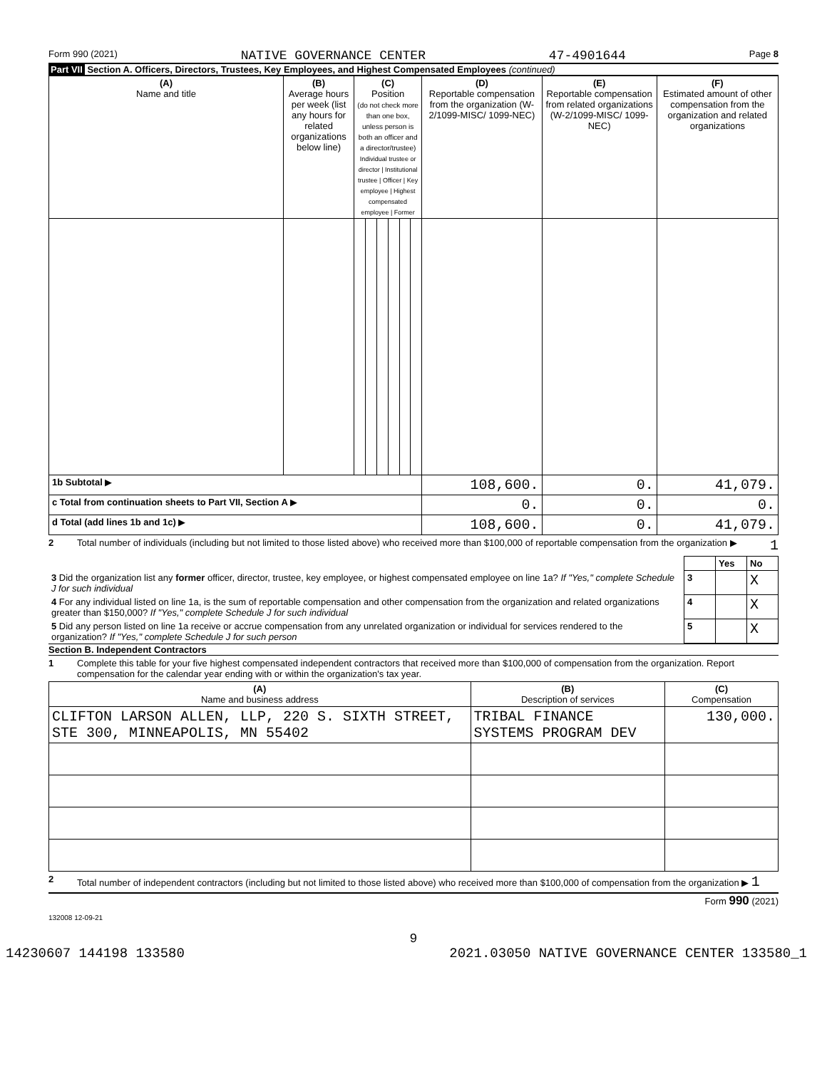Form 990 (2021) NATIVE GOVERNANCE CENTER 47-4901644 Page 8
Part VII Section A. Officers, Directors, Trustees, Key Employees, and Highest Compensated Employees (continued)
| (A) Name and title | (B) Average hours per week (list any hours for related organizations below line) | (C) Position (do not check more than one box, unless person is both an officer and a director/trustee) Individual trustee or director / Institutional trustee / Officer / Key employee / Highest compensated employee / Former | | | | | | (D) Reportable compensation from the organization (W-2/1099-MISC/ 1099-NEC) | (E) Reportable compensation from related organizations (W-2/1099-MISC/ 1099-NEC) | (F) Estimated amount of other compensation from the organization and related organizations |
| --- | --- | --- | --- | --- | --- | --- | --- | --- | --- | --- |
| 1b Subtotal ▶ | | | | | | | | 108,600. | 0. | 41,079. |
| c Total from continuation sheets to Part VII, Section A ▶ | | | | | | | | 0. | 0. | 0. |
| d Total (add lines 1b and 1c) ▶ | | | | | | | | 108,600. | 0. | 41,079. |
2 Total number of individuals (including but not limited to those listed above) who received more than $100,000 of reportable compensation from the organization ▶ 1
| | | Yes | No |
| 3 Did the organization list any former officer, director, trustee, key employee, or highest compensated employee on line 1a? If "Yes," complete Schedule J for such individual | 3 | | X |
| 4 For any individual listed on line 1a, is the sum of reportable compensation and other compensation from the organization and related organizations greater than $150,000? If "Yes," complete Schedule J for such individual | 4 | | X |
| 5 Did any person listed on line 1a receive or accrue compensation from any unrelated organization or individual for services rendered to the organization? If "Yes," complete Schedule J for such person | 5 | | X |
Section B. Independent Contractors
1 Complete this table for your five highest compensated independent contractors that received more than $100,000 of compensation from the organization. Report compensation for the calendar year ending with or within the organization's tax year.
| (A) Name and business address | (B) Description of services | (C) Compensation |
| --- | --- | --- |
| CLIFTON LARSON ALLEN, LLP, 220 S. SIXTH STREET, STE 300, MINNEAPOLIS, MN 55402 | TRIBAL FINANCE SYSTEMS PROGRAM DEV | 130,000. |
2 Total number of independent contractors (including but not limited to those listed above) who received more than $100,000 of compensation from the organization ▶ 1
Form 990 (2021)
132008 12-09-21
9
14230607 144198 133580 2021.03050 NATIVE GOVERNANCE CENTER 133580_1